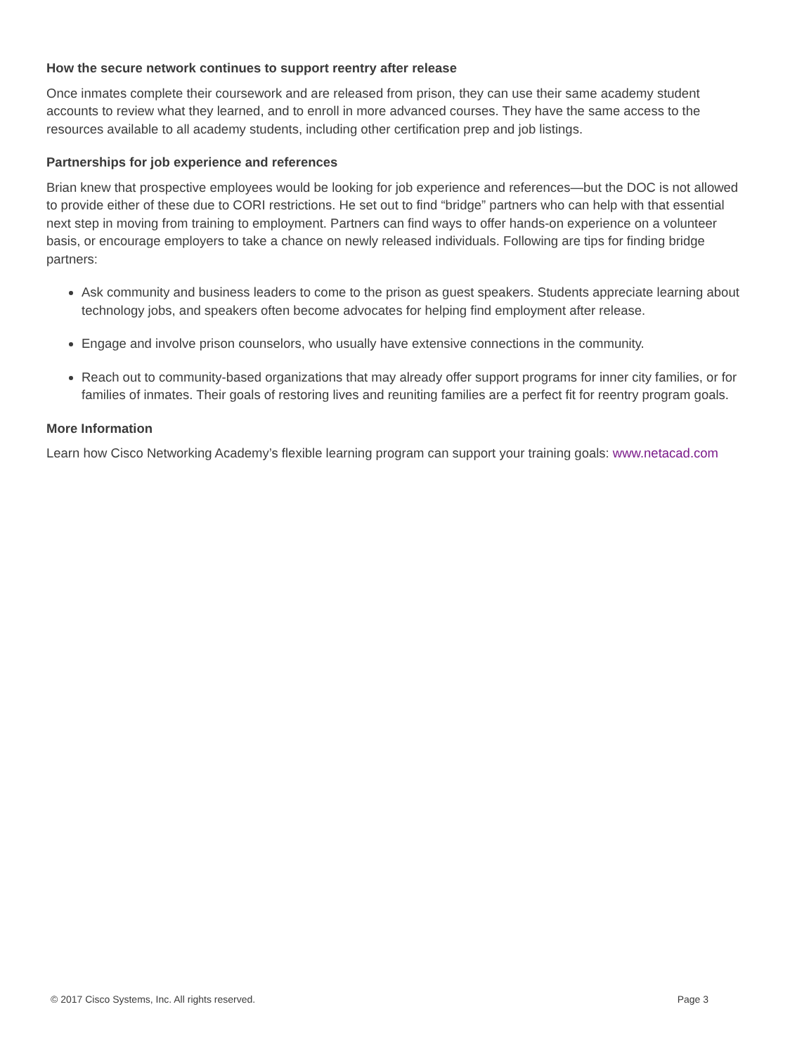How the secure network continues to support reentry after release
Once inmates complete their coursework and are released from prison, they can use their same academy student accounts to review what they learned, and to enroll in more advanced courses. They have the same access to the resources available to all academy students, including other certification prep and job listings.
Partnerships for job experience and references
Brian knew that prospective employees would be looking for job experience and references—but the DOC is not allowed to provide either of these due to CORI restrictions. He set out to find “bridge” partners who can help with that essential next step in moving from training to employment. Partners can find ways to offer hands-on experience on a volunteer basis, or encourage employers to take a chance on newly released individuals. Following are tips for finding bridge partners:
Ask community and business leaders to come to the prison as guest speakers. Students appreciate learning about technology jobs, and speakers often become advocates for helping find employment after release.
Engage and involve prison counselors, who usually have extensive connections in the community.
Reach out to community-based organizations that may already offer support programs for inner city families, or for families of inmates. Their goals of restoring lives and reuniting families are a perfect fit for reentry program goals.
More Information
Learn how Cisco Networking Academy’s flexible learning program can support your training goals: www.netacad.com
© 2017 Cisco Systems, Inc. All rights reserved. Page 3